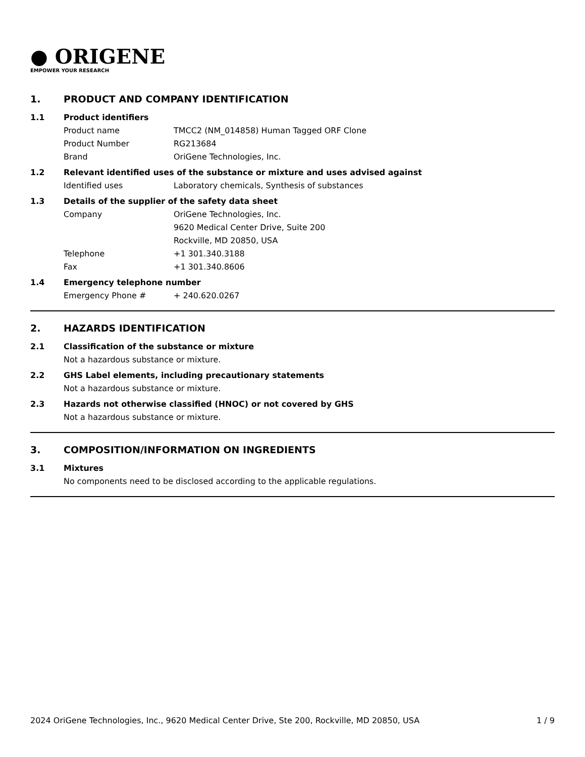● ORIGENE
EMPOWER YOUR RESEARCH
1. PRODUCT AND COMPANY IDENTIFICATION
1.1 Product identifiers
Product name TMCC2 (NM_014858) Human Tagged ORF Clone
Product Number RG213684
Brand OriGene Technologies, Inc.
1.2 Relevant identified uses of the substance or mixture and uses advised against
Identified uses Laboratory chemicals, Synthesis of substances
1.3 Details of the supplier of the safety data sheet
Company OriGene Technologies, Inc.
9620 Medical Center Drive, Suite 200
Rockville, MD 20850, USA
Telephone +1 301.340.3188
Fax +1 301.340.8606
1.4 Emergency telephone number
Emergency Phone # + 240.620.0267
2. HAZARDS IDENTIFICATION
2.1 Classification of the substance or mixture
Not a hazardous substance or mixture.
2.2 GHS Label elements, including precautionary statements
Not a hazardous substance or mixture.
2.3 Hazards not otherwise classified (HNOC) or not covered by GHS
Not a hazardous substance or mixture.
3. COMPOSITION/INFORMATION ON INGREDIENTS
3.1 Mixtures
No components need to be disclosed according to the applicable regulations.
2024 OriGene Technologies, Inc., 9620 Medical Center Drive, Ste 200, Rockville, MD 20850, USA 1 / 9